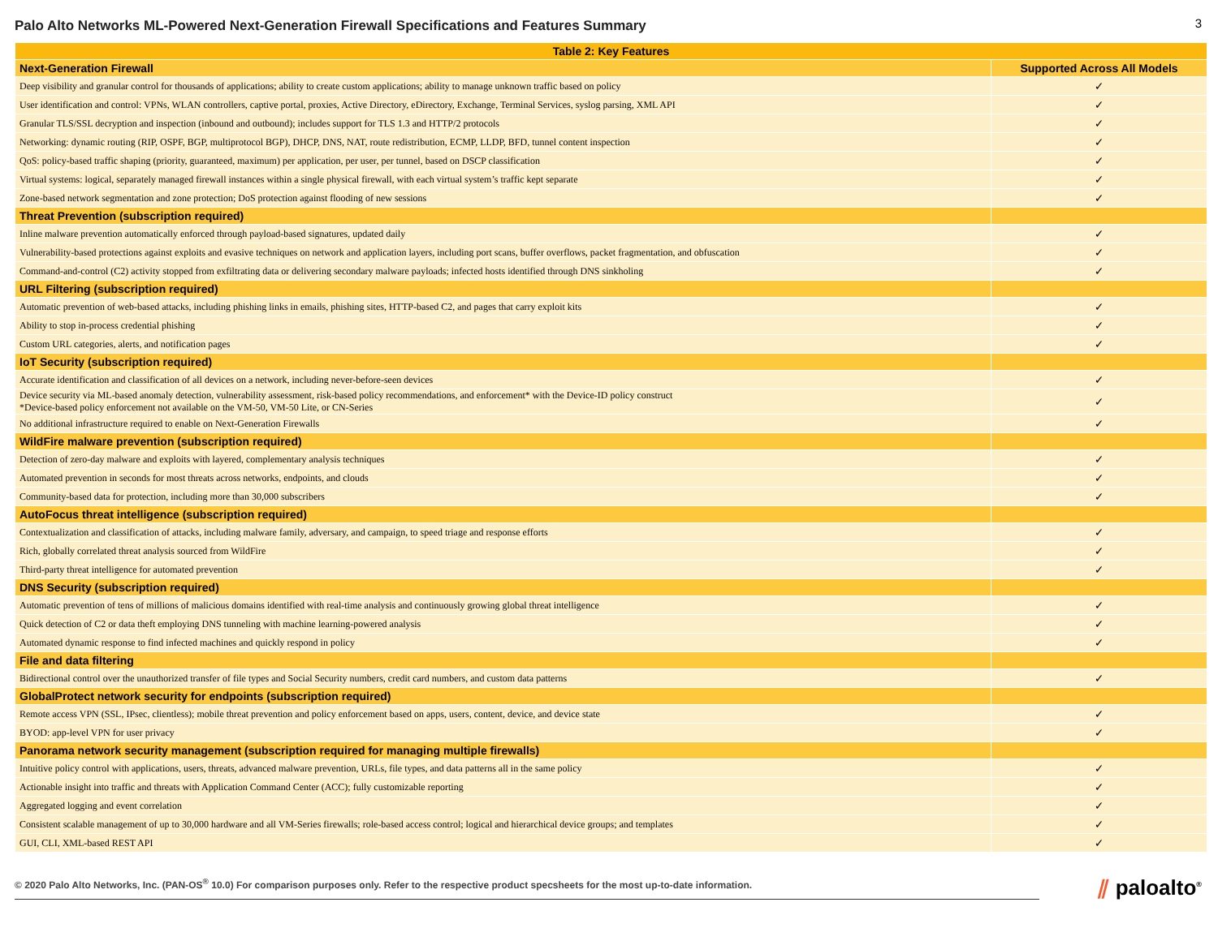Palo Alto Networks ML-Powered Next-Generation Firewall Specifications and Features Summary
3
| Table 2: Key Features | |
| --- | --- |
| Next-Generation Firewall | Supported Across All Models |
| Deep visibility and granular control for thousands of applications; ability to create custom applications; ability to manage unknown traffic based on policy | ✓ |
| User identification and control: VPNs, WLAN controllers, captive portal, proxies, Active Directory, eDirectory, Exchange, Terminal Services, syslog parsing, XML API | ✓ |
| Granular TLS/SSL decryption and inspection (inbound and outbound); includes support for TLS 1.3 and HTTP/2 protocols | ✓ |
| Networking: dynamic routing (RIP, OSPF, BGP, multiprotocol BGP), DHCP, DNS, NAT, route redistribution, ECMP, LLDP, BFD, tunnel content inspection | ✓ |
| QoS: policy-based traffic shaping (priority, guaranteed, maximum) per application, per user, per tunnel, based on DSCP classification | ✓ |
| Virtual systems: logical, separately managed firewall instances within a single physical firewall, with each virtual system’s traffic kept separate | ✓ |
| Zone-based network segmentation and zone protection; DoS protection against flooding of new sessions | ✓ |
| Threat Prevention (subscription required) | |
| Inline malware prevention automatically enforced through payload-based signatures, updated daily | ✓ |
| Vulnerability-based protections against exploits and evasive techniques on network and application layers, including port scans, buffer overflows, packet fragmentation, and obfuscation | ✓ |
| Command-and-control (C2) activity stopped from exfiltrating data or delivering secondary malware payloads; infected hosts identified through DNS sinkholing | ✓ |
| URL Filtering (subscription required) | |
| Automatic prevention of web-based attacks, including phishing links in emails, phishing sites, HTTP-based C2, and pages that carry exploit kits | ✓ |
| Ability to stop in-process credential phishing | ✓ |
| Custom URL categories, alerts, and notification pages | ✓ |
| IoT Security (subscription required) | |
| Accurate identification and classification of all devices on a network, including never-before-seen devices | ✓ |
| Device security via ML-based anomaly detection, vulnerability assessment, risk-based policy recommendations, and enforcement* with the Device-ID policy construct *Device-based policy enforcement not available on the VM-50, VM-50 Lite, or CN-Series | ✓ |
| No additional infrastructure required to enable on Next-Generation Firewalls | ✓ |
| WildFire malware prevention (subscription required) | |
| Detection of zero-day malware and exploits with layered, complementary analysis techniques | ✓ |
| Automated prevention in seconds for most threats across networks, endpoints, and clouds | ✓ |
| Community-based data for protection, including more than 30,000 subscribers | ✓ |
| AutoFocus threat intelligence (subscription required) | |
| Contextualization and classification of attacks, including malware family, adversary, and campaign, to speed triage and response efforts | ✓ |
| Rich, globally correlated threat analysis sourced from WildFire | ✓ |
| Third-party threat intelligence for automated prevention | ✓ |
| DNS Security (subscription required) | |
| Automatic prevention of tens of millions of malicious domains identified with real-time analysis and continuously growing global threat intelligence | ✓ |
| Quick detection of C2 or data theft employing DNS tunneling with machine learning-powered analysis | ✓ |
| Automated dynamic response to find infected machines and quickly respond in policy | ✓ |
| File and data filtering | |
| Bidirectional control over the unauthorized transfer of file types and Social Security numbers, credit card numbers, and custom data patterns | ✓ |
| GlobalProtect network security for endpoints (subscription required) | |
| Remote access VPN (SSL, IPsec, clientless); mobile threat prevention and policy enforcement based on apps, users, content, device, and device state | ✓ |
| BYOD: app-level VPN for user privacy | ✓ |
| Panorama network security management (subscription required for managing multiple firewalls) | |
| Intuitive policy control with applications, users, threats, advanced malware prevention, URLs, file types, and data patterns all in the same policy | ✓ |
| Actionable insight into traffic and threats with Application Command Center (ACC); fully customizable reporting | ✓ |
| Aggregated logging and event correlation | ✓ |
| Consistent scalable management of up to 30,000 hardware and all VM-Series firewalls; role-based access control; logical and hierarchical device groups; and templates | ✓ |
| GUI, CLI, XML-based REST API | ✓ |
© 2020 Palo Alto Networks, Inc. (PAN-OS<sup>®</sup> 10.0) For comparison purposes only. Refer to the respective product specsheets for the most up-to-date information.
⫽ paloalto<sup>®</sup>